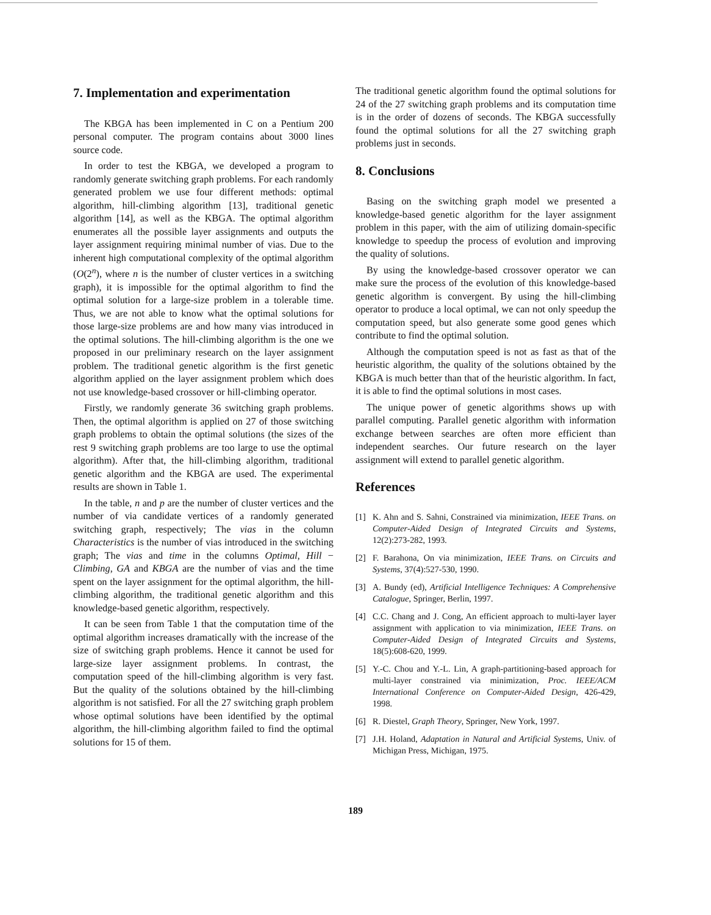7. Implementation and experimentation
The KBGA has been implemented in C on a Pentium 200 personal computer. The program contains about 3000 lines source code.
In order to test the KBGA, we developed a program to randomly generate switching graph problems. For each randomly generated problem we use four different methods: optimal algorithm, hill-climbing algorithm [13], traditional genetic algorithm [14], as well as the KBGA. The optimal algorithm enumerates all the possible layer assignments and outputs the layer assignment requiring minimal number of vias. Due to the inherent high computational complexity of the optimal algorithm (O(2<sup>n</sup>), where n is the number of cluster vertices in a switching graph), it is impossible for the optimal algorithm to find the optimal solution for a large-size problem in a tolerable time. Thus, we are not able to know what the optimal solutions for those large-size problems are and how many vias introduced in the optimal solutions. The hill-climbing algorithm is the one we proposed in our preliminary research on the layer assignment problem. The traditional genetic algorithm is the first genetic algorithm applied on the layer assignment problem which does not use knowledge-based crossover or hill-climbing operator.
Firstly, we randomly generate 36 switching graph problems. Then, the optimal algorithm is applied on 27 of those switching graph problems to obtain the optimal solutions (the sizes of the rest 9 switching graph problems are too large to use the optimal algorithm). After that, the hill-climbing algorithm, traditional genetic algorithm and the KBGA are used. The experimental results are shown in Table 1.
In the table, n and p are the number of cluster vertices and the number of via candidate vertices of a randomly generated switching graph, respectively; The vias in the column Characteristics is the number of vias introduced in the switching graph; The vias and time in the columns Optimal, Hill − Climbing, GA and KBGA are the number of vias and the time spent on the layer assignment for the optimal algorithm, the hill-climbing algorithm, the traditional genetic algorithm and this knowledge-based genetic algorithm, respectively.
It can be seen from Table 1 that the computation time of the optimal algorithm increases dramatically with the increase of the size of switching graph problems. Hence it cannot be used for large-size layer assignment problems. In contrast, the computation speed of the hill-climbing algorithm is very fast. But the quality of the solutions obtained by the hill-climbing algorithm is not satisfied. For all the 27 switching graph problem whose optimal solutions have been identified by the optimal algorithm, the hill-climbing algorithm failed to find the optimal solutions for 15 of them.
The traditional genetic algorithm found the optimal solutions for 24 of the 27 switching graph problems and its computation time is in the order of dozens of seconds. The KBGA successfully found the optimal solutions for all the 27 switching graph problems just in seconds.
8. Conclusions
Basing on the switching graph model we presented a knowledge-based genetic algorithm for the layer assignment problem in this paper, with the aim of utilizing domain-specific knowledge to speedup the process of evolution and improving the quality of solutions.
By using the knowledge-based crossover operator we can make sure the process of the evolution of this knowledge-based genetic algorithm is convergent. By using the hill-climbing operator to produce a local optimal, we can not only speedup the computation speed, but also generate some good genes which contribute to find the optimal solution.
Although the computation speed is not as fast as that of the heuristic algorithm, the quality of the solutions obtained by the KBGA is much better than that of the heuristic algorithm. In fact, it is able to find the optimal solutions in most cases.
The unique power of genetic algorithms shows up with parallel computing. Parallel genetic algorithm with information exchange between searches are often more efficient than independent searches. Our future research on the layer assignment will extend to parallel genetic algorithm.
References
[1] K. Ahn and S. Sahni, Constrained via minimization, IEEE Trans. on Computer-Aided Design of Integrated Circuits and Systems, 12(2):273-282, 1993.
[2] F. Barahona, On via minimization, IEEE Trans. on Circuits and Systems, 37(4):527-530, 1990.
[3] A. Bundy (ed), Artificial Intelligence Techniques: A Comprehensive Catalogue, Springer, Berlin, 1997.
[4] C.C. Chang and J. Cong, An efficient approach to multi-layer layer assignment with application to via minimization, IEEE Trans. on Computer-Aided Design of Integrated Circuits and Systems, 18(5):608-620, 1999.
[5] Y.-C. Chou and Y.-L. Lin, A graph-partitioning-based approach for multi-layer constrained via minimization, Proc. IEEE/ACM International Conference on Computer-Aided Design, 426-429, 1998.
[6] R. Diestel, Graph Theory, Springer, New York, 1997.
[7] J.H. Holand, Adaptation in Natural and Artificial Systems, Univ. of Michigan Press, Michigan, 1975.
189